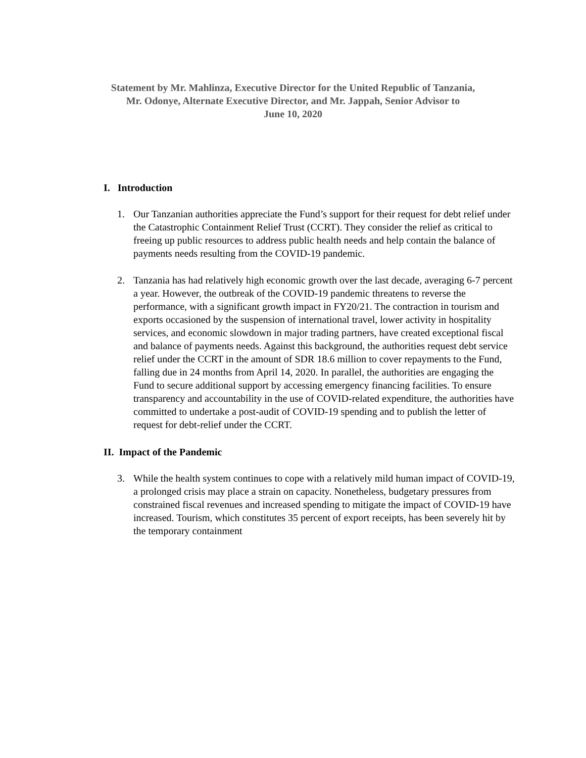Statement by Mr. Mahlinza, Executive Director for the United Republic of Tanzania,
Mr. Odonye, Alternate Executive Director, and Mr. Jappah, Senior Advisor to
June 10, 2020
I. Introduction
1. Our Tanzanian authorities appreciate the Fund’s support for their request for debt relief under the Catastrophic Containment Relief Trust (CCRT). They consider the relief as critical to freeing up public resources to address public health needs and help contain the balance of payments needs resulting from the COVID-19 pandemic.
2. Tanzania has had relatively high economic growth over the last decade, averaging 6-7 percent a year. However, the outbreak of the COVID-19 pandemic threatens to reverse the performance, with a significant growth impact in FY20/21. The contraction in tourism and exports occasioned by the suspension of international travel, lower activity in hospitality services, and economic slowdown in major trading partners, have created exceptional fiscal and balance of payments needs. Against this background, the authorities request debt service relief under the CCRT in the amount of SDR 18.6 million to cover repayments to the Fund, falling due in 24 months from April 14, 2020. In parallel, the authorities are engaging the Fund to secure additional support by accessing emergency financing facilities. To ensure transparency and accountability in the use of COVID-related expenditure, the authorities have committed to undertake a post-audit of COVID-19 spending and to publish the letter of request for debt-relief under the CCRT.
II. Impact of the Pandemic
3. While the health system continues to cope with a relatively mild human impact of COVID-19, a prolonged crisis may place a strain on capacity. Nonetheless, budgetary pressures from constrained fiscal revenues and increased spending to mitigate the impact of COVID-19 have increased. Tourism, which constitutes 35 percent of export receipts, has been severely hit by the temporary containment